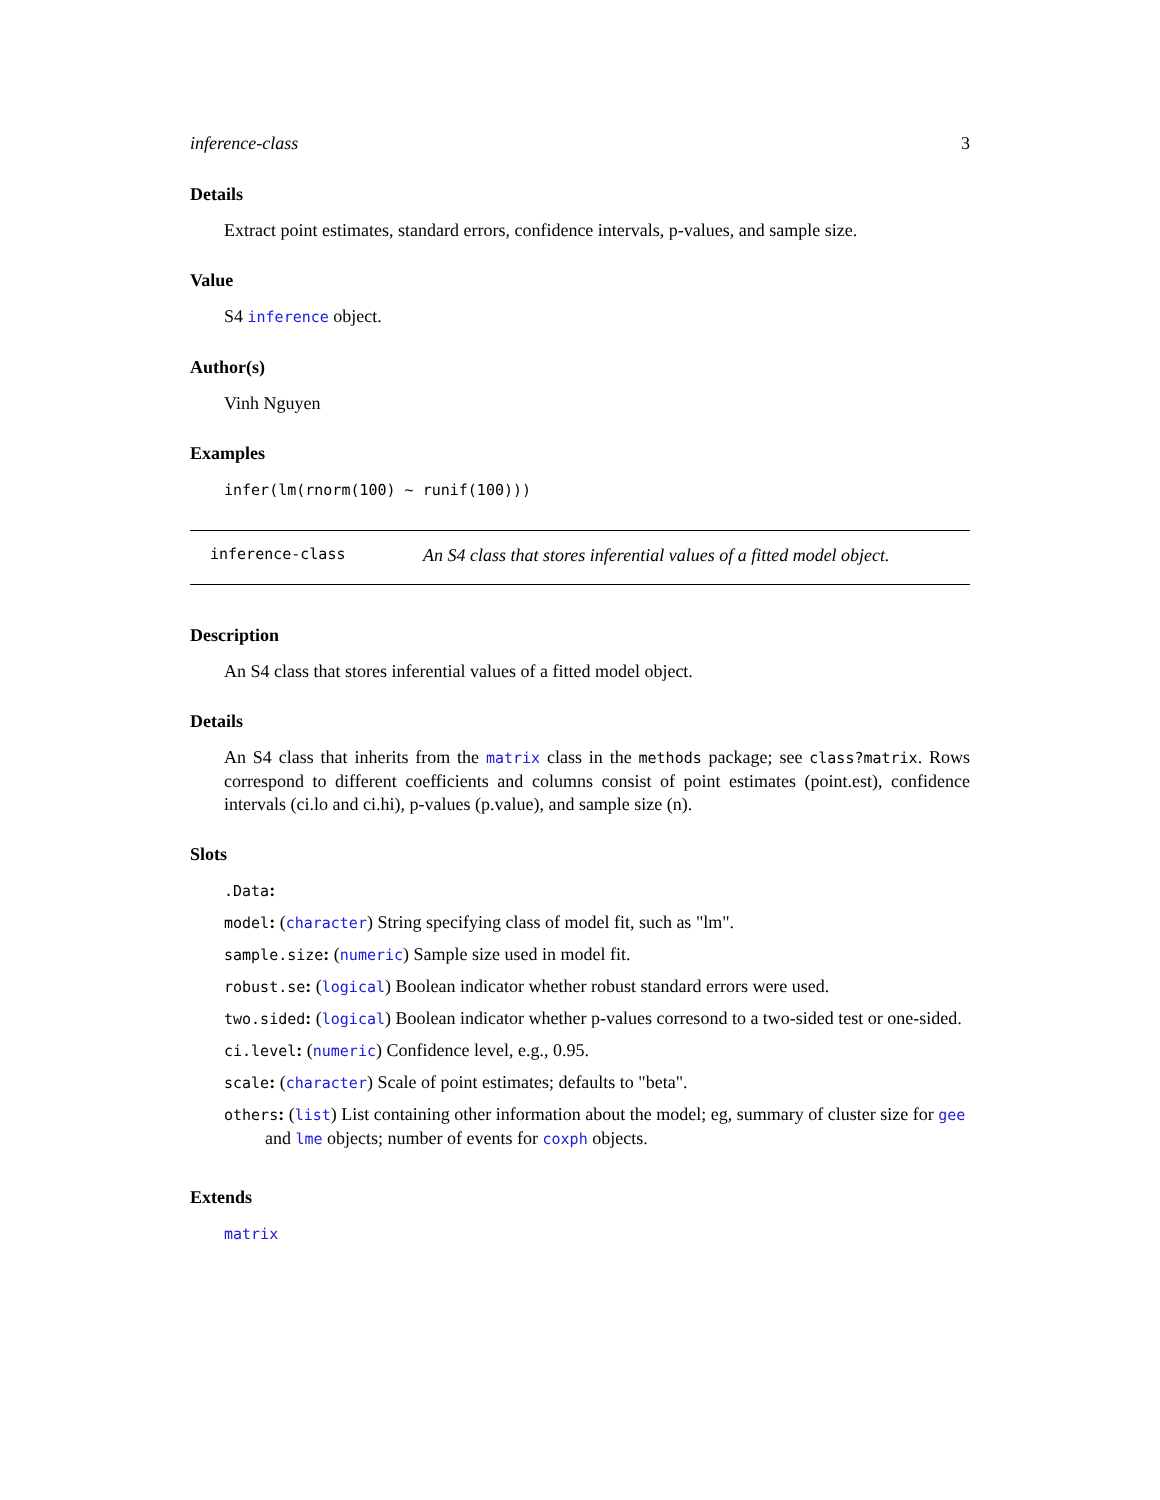inference-class 3
Details
Extract point estimates, standard errors, confidence intervals, p-values, and sample size.
Value
S4 inference object.
Author(s)
Vinh Nguyen
Examples
infer(lm(rnorm(100) ~ runif(100)))
inference-class An S4 class that stores inferential values of a fitted model object.
Description
An S4 class that stores inferential values of a fitted model object.
Details
An S4 class that inherits from the matrix class in the methods package; see class?matrix. Rows correspond to different coefficients and columns consist of point estimates (point.est), confidence intervals (ci.lo and ci.hi), p-values (p.value), and sample size (n).
Slots
.Data:
model: (character) String specifying class of model fit, such as "lm".
sample.size: (numeric) Sample size used in model fit.
robust.se: (logical) Boolean indicator whether robust standard errors were used.
two.sided: (logical) Boolean indicator whether p-values corresond to a two-sided test or one-sided.
ci.level: (numeric) Confidence level, e.g., 0.95.
scale: (character) Scale of point estimates; defaults to "beta".
others: (list) List containing other information about the model; eg, summary of cluster size for gee and lme objects; number of events for coxph objects.
Extends
matrix